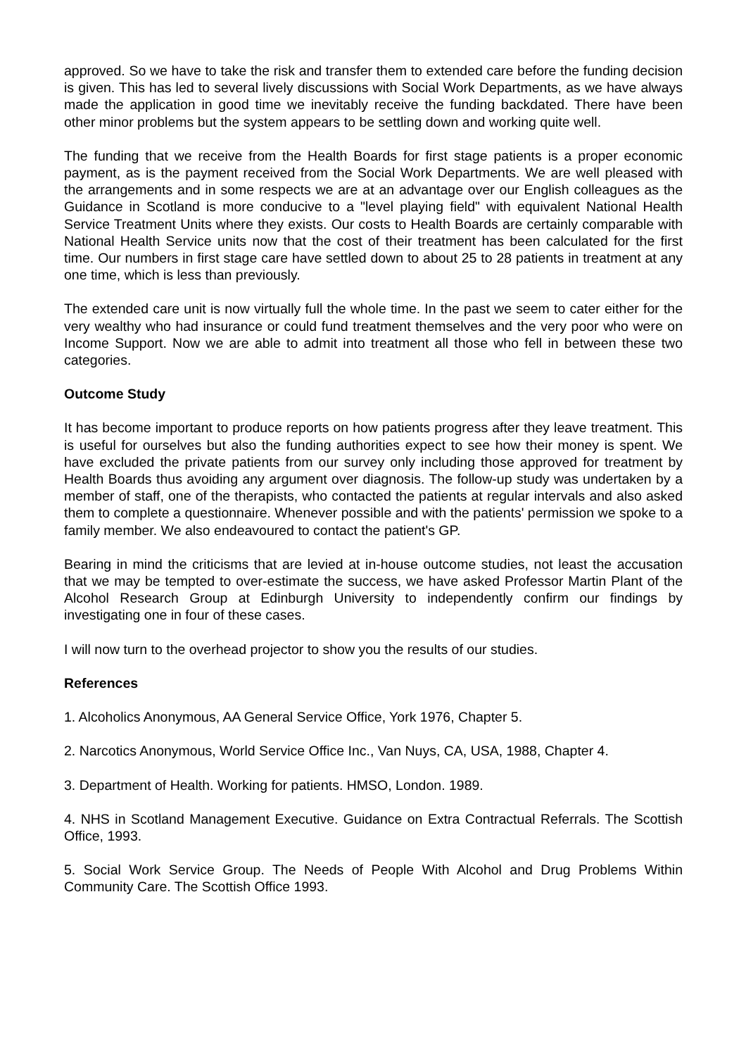approved. So we have to take the risk and transfer them to extended care before the funding decision is given. This has led to several lively discussions with Social Work Departments, as we have always made the application in good time we inevitably receive the funding backdated. There have been other minor problems but the system appears to be settling down and working quite well.
The funding that we receive from the Health Boards for first stage patients is a proper economic payment, as is the payment received from the Social Work Departments. We are well pleased with the arrangements and in some respects we are at an advantage over our English colleagues as the Guidance in Scotland is more conducive to a "level playing field" with equivalent National Health Service Treatment Units where they exists. Our costs to Health Boards are certainly comparable with National Health Service units now that the cost of their treatment has been calculated for the first time. Our numbers in first stage care have settled down to about 25 to 28 patients in treatment at any one time, which is less than previously.
The extended care unit is now virtually full the whole time. In the past we seem to cater either for the very wealthy who had insurance or could fund treatment themselves and the very poor who were on Income Support. Now we are able to admit into treatment all those who fell in between these two categories.
Outcome Study
It has become important to produce reports on how patients progress after they leave treatment. This is useful for ourselves but also the funding authorities expect to see how their money is spent. We have excluded the private patients from our survey only including those approved for treatment by Health Boards thus avoiding any argument over diagnosis. The follow-up study was undertaken by a member of staff, one of the therapists, who contacted the patients at regular intervals and also asked them to complete a questionnaire. Whenever possible and with the patients' permission we spoke to a family member. We also endeavoured to contact the patient's GP.
Bearing in mind the criticisms that are levied at in-house outcome studies, not least the accusation that we may be tempted to over-estimate the success, we have asked Professor Martin Plant of the Alcohol Research Group at Edinburgh University to independently confirm our findings by investigating one in four of these cases.
I will now turn to the overhead projector to show you the results of our studies.
References
1. Alcoholics Anonymous, AA General Service Office, York 1976, Chapter 5.
2. Narcotics Anonymous, World Service Office Inc., Van Nuys, CA, USA, 1988, Chapter 4.
3. Department of Health. Working for patients. HMSO, London. 1989.
4. NHS in Scotland Management Executive. Guidance on Extra Contractual Referrals. The Scottish Office, 1993.
5. Social Work Service Group. The Needs of People With Alcohol and Drug Problems Within Community Care. The Scottish Office 1993.